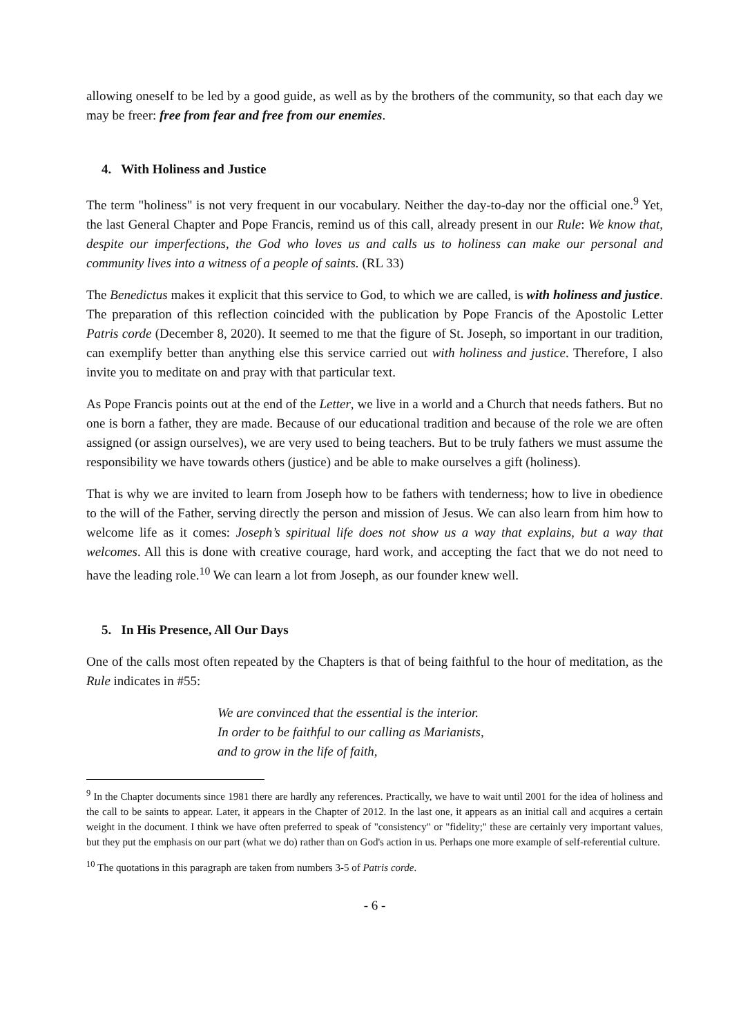allowing oneself to be led by a good guide, as well as by the brothers of the community, so that each day we may be freer: free from fear and free from our enemies.
4. With Holiness and Justice
The term "holiness" is not very frequent in our vocabulary. Neither the day-to-day nor the official one.<sup>9</sup> Yet, the last General Chapter and Pope Francis, remind us of this call, already present in our Rule: We know that, despite our imperfections, the God who loves us and calls us to holiness can make our personal and community lives into a witness of a people of saints. (RL 33)
The Benedictus makes it explicit that this service to God, to which we are called, is with holiness and justice. The preparation of this reflection coincided with the publication by Pope Francis of the Apostolic Letter Patris corde (December 8, 2020). It seemed to me that the figure of St. Joseph, so important in our tradition, can exemplify better than anything else this service carried out with holiness and justice. Therefore, I also invite you to meditate on and pray with that particular text.
As Pope Francis points out at the end of the Letter, we live in a world and a Church that needs fathers. But no one is born a father, they are made. Because of our educational tradition and because of the role we are often assigned (or assign ourselves), we are very used to being teachers. But to be truly fathers we must assume the responsibility we have towards others (justice) and be able to make ourselves a gift (holiness).
That is why we are invited to learn from Joseph how to be fathers with tenderness; how to live in obedience to the will of the Father, serving directly the person and mission of Jesus. We can also learn from him how to welcome life as it comes: Joseph’s spiritual life does not show us a way that explains, but a way that welcomes. All this is done with creative courage, hard work, and accepting the fact that we do not need to have the leading role.<sup>10</sup> We can learn a lot from Joseph, as our founder knew well.
5. In His Presence, All Our Days
One of the calls most often repeated by the Chapters is that of being faithful to the hour of meditation, as the Rule indicates in #55:
We are convinced that the essential is the interior.
In order to be faithful to our calling as Marianists,
and to grow in the life of faith,
<sup>9</sup> In the Chapter documents since 1981 there are hardly any references. Practically, we have to wait until 2001 for the idea of holiness and the call to be saints to appear. Later, it appears in the Chapter of 2012. In the last one, it appears as an initial call and acquires a certain weight in the document. I think we have often preferred to speak of "consistency" or "fidelity;" these are certainly very important values, but they put the emphasis on our part (what we do) rather than on God's action in us. Perhaps one more example of self-referential culture.
<sup>10</sup> The quotations in this paragraph are taken from numbers 3-5 of Patris corde.
- 6 -